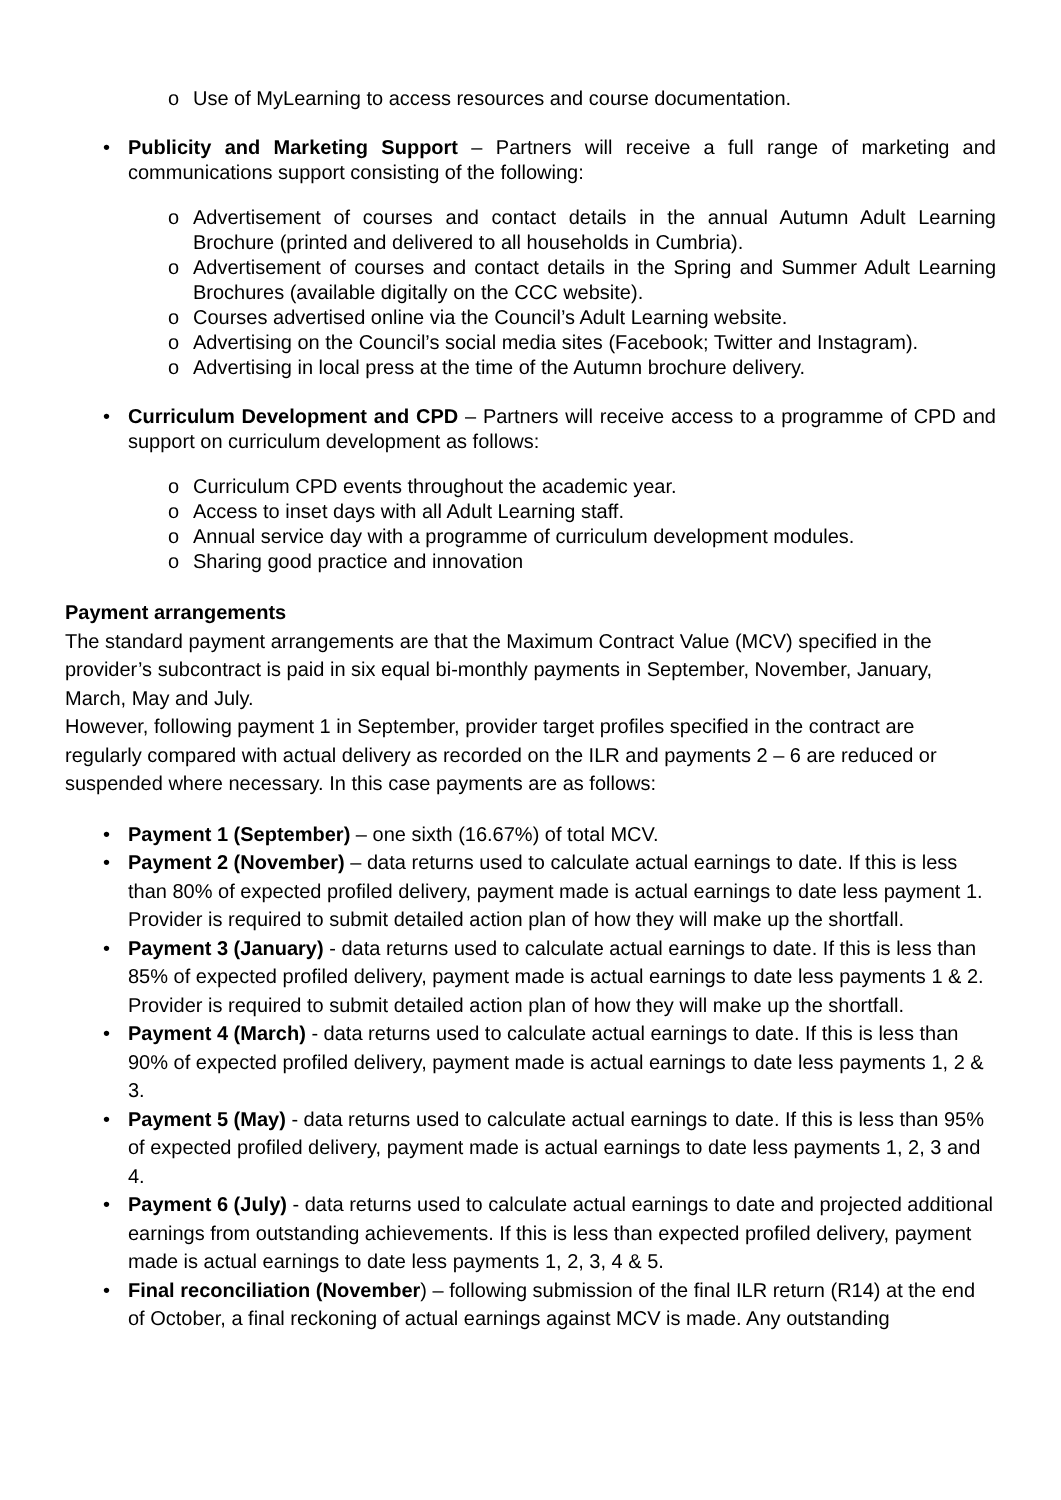o Use of MyLearning to access resources and course documentation.
• Publicity and Marketing Support – Partners will receive a full range of marketing and communications support consisting of the following:
o Advertisement of courses and contact details in the annual Autumn Adult Learning Brochure (printed and delivered to all households in Cumbria).
o Advertisement of courses and contact details in the Spring and Summer Adult Learning Brochures (available digitally on the CCC website).
o Courses advertised online via the Council’s Adult Learning website.
o Advertising on the Council’s social media sites (Facebook; Twitter and Instagram).
o Advertising in local press at the time of the Autumn brochure delivery.
• Curriculum Development and CPD – Partners will receive access to a programme of CPD and support on curriculum development as follows:
o Curriculum CPD events throughout the academic year.
o Access to inset days with all Adult Learning staff.
o Annual service day with a programme of curriculum development modules.
o Sharing good practice and innovation
Payment arrangements
The standard payment arrangements are that the Maximum Contract Value (MCV) specified in the provider’s subcontract is paid in six equal bi-monthly payments in September, November, January, March, May and July.
However, following payment 1 in September, provider target profiles specified in the contract are regularly compared with actual delivery as recorded on the ILR and payments 2 – 6 are reduced or suspended where necessary. In this case payments are as follows:
• Payment 1 (September) – one sixth (16.67%) of total MCV.
• Payment 2 (November) – data returns used to calculate actual earnings to date. If this is less than 80% of expected profiled delivery, payment made is actual earnings to date less payment 1. Provider is required to submit detailed action plan of how they will make up the shortfall.
• Payment 3 (January) - data returns used to calculate actual earnings to date. If this is less than 85% of expected profiled delivery, payment made is actual earnings to date less payments 1 & 2. Provider is required to submit detailed action plan of how they will make up the shortfall.
• Payment 4 (March) - data returns used to calculate actual earnings to date. If this is less than 90% of expected profiled delivery, payment made is actual earnings to date less payments 1, 2 & 3.
• Payment 5 (May) - data returns used to calculate actual earnings to date. If this is less than 95% of expected profiled delivery, payment made is actual earnings to date less payments 1, 2, 3 and 4.
• Payment 6 (July) - data returns used to calculate actual earnings to date and projected additional earnings from outstanding achievements. If this is less than expected profiled delivery, payment made is actual earnings to date less payments 1, 2, 3, 4 & 5.
• Final reconciliation (November) – following submission of the final ILR return (R14) at the end of October, a final reckoning of actual earnings against MCV is made. Any outstanding